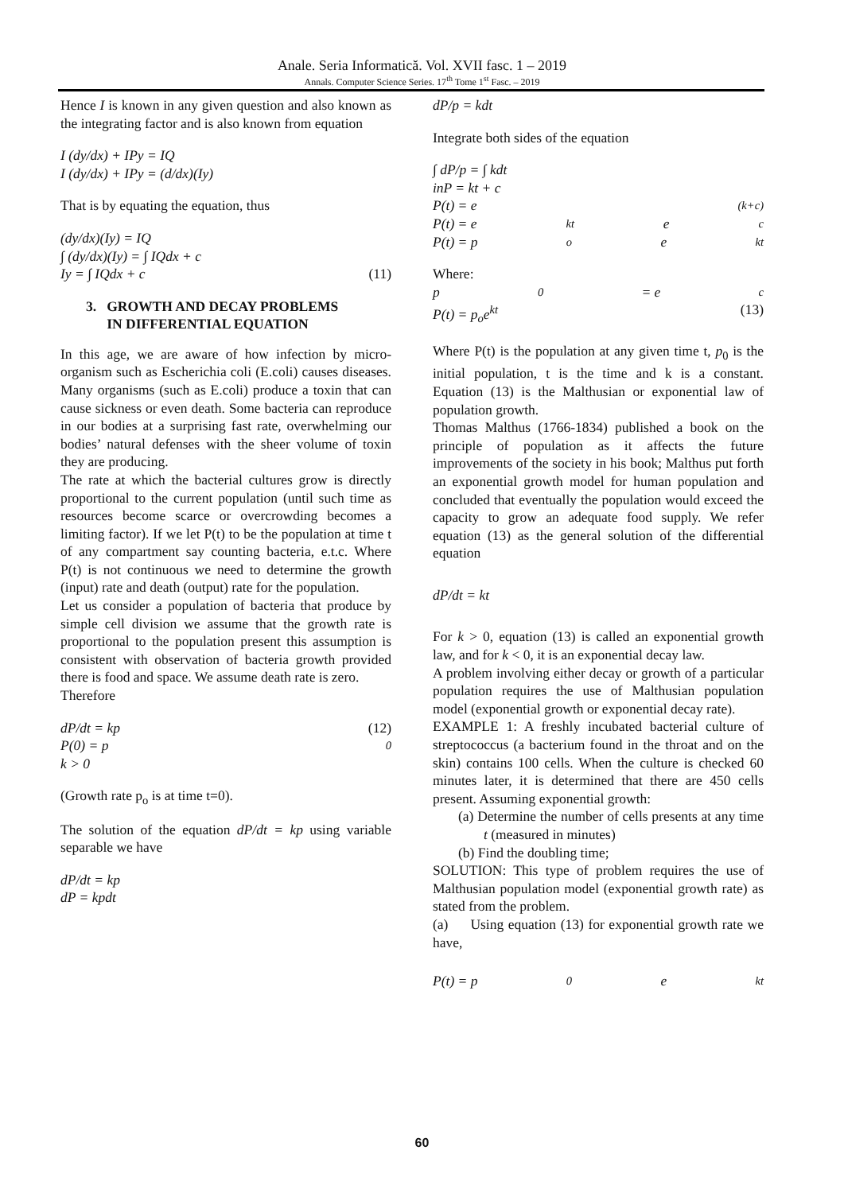Anale. Seria Informatică. Vol. XVII fasc. 1 – 2019
Annals. Computer Science Series. 17<sup>th</sup> Tome 1<sup>st</sup> Fasc. – 2019
Hence I is known in any given question and also known as the integrating factor and is also known from equation
I (dy/dx) + IPy = IQ
I (dy/dx) + IPy = (d/dx)(Iy)
That is by equating the equation, thus
(dy/dx)(Iy) = IQ
∫ (dy/dx)(Iy) = ∫ IQdx + c
Iy = ∫ IQdx + c (11)
3. GROWTH AND DECAY PROBLEMS
IN DIFFERENTIAL EQUATION
In this age, we are aware of how infection by micro-organism such as Escherichia coli (E.coli) causes diseases. Many organisms (such as E.coli) produce a toxin that can cause sickness or even death. Some bacteria can reproduce in our bodies at a surprising fast rate, overwhelming our bodies’ natural defenses with the sheer volume of toxin they are producing.
The rate at which the bacterial cultures grow is directly proportional to the current population (until such time as resources become scarce or overcrowding becomes a limiting factor). If we let P(t) to be the population at time t of any compartment say counting bacteria, e.t.c. Where P(t) is not continuous we need to determine the growth (input) rate and death (output) rate for the population.
Let us consider a population of bacteria that produce by simple cell division we assume that the growth rate is proportional to the population present this assumption is consistent with observation of bacteria growth provided there is food and space. We assume death rate is zero.
Therefore
dP/dt = kp (12)
P(0) = p<sub>0</sub>
k > 0
(Growth rate p<sub>o</sub> is at time t=0).
The solution of the equation dP/dt = kp using variable separable we have
dP/dt = kp
dP = kpdt
dP/p = kdt
Integrate both sides of the equation
∫ dP/p = ∫ kdt
inP = kt + c
P(t) = e<sup>(k+c)</sup>
P(t) = e<sup>kt</sup>e<sup>c</sup>
P(t) = p<sub>o</sub>e<sup>kt</sup>
Where:
p<sub>0</sub> = e<sup>c</sup>
P(t) = p<sub>o</sub>e<sup>kt</sup> (13)
Where P(t) is the population at any given time t, p<sub>0</sub> is the initial population, t is the time and k is a constant. Equation (13) is the Malthusian or exponential law of population growth.
Thomas Malthus (1766-1834) published a book on the principle of population as it affects the future improvements of the society in his book; Malthus put forth an exponential growth model for human population and concluded that eventually the population would exceed the capacity to grow an adequate food supply. We refer equation (13) as the general solution of the differential equation
dP/dt = kt
For k > 0, equation (13) is called an exponential growth law, and for k < 0, it is an exponential decay law.
A problem involving either decay or growth of a particular population requires the use of Malthusian population model (exponential growth or exponential decay rate).
EXAMPLE 1: A freshly incubated bacterial culture of streptococcus (a bacterium found in the throat and on the skin) contains 100 cells. When the culture is checked 60 minutes later, it is determined that there are 450 cells present. Assuming exponential growth:
(a) Determine the number of cells presents at any time t (measured in minutes)
(b) Find the doubling time;
SOLUTION: This type of problem requires the use of Malthusian population model (exponential growth rate) as stated from the problem.
(a) Using equation (13) for exponential growth rate we have,
P(t) = p<sub>0</sub>e<sup>kt</sup>
60